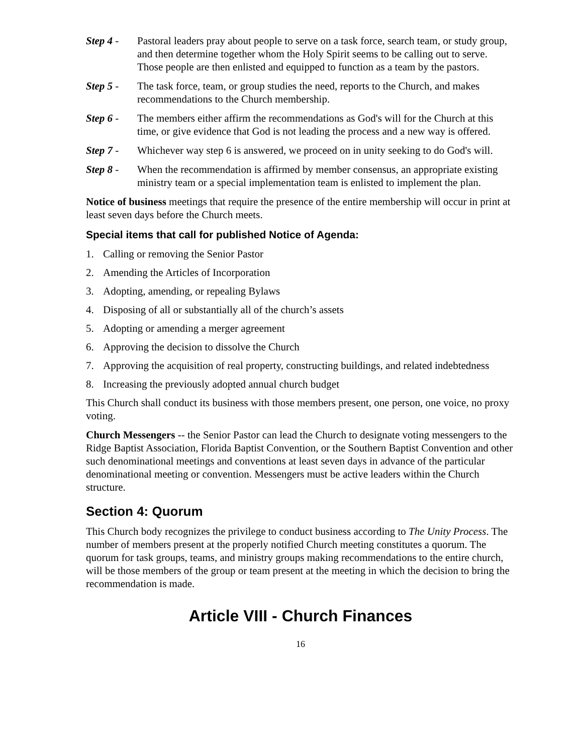Step 4 - Pastoral leaders pray about people to serve on a task force, search team, or study group, and then determine together whom the Holy Spirit seems to be calling out to serve. Those people are then enlisted and equipped to function as a team by the pastors.
Step 5 - The task force, team, or group studies the need, reports to the Church, and makes recommendations to the Church membership.
Step 6 - The members either affirm the recommendations as God's will for the Church at this time, or give evidence that God is not leading the process and a new way is offered.
Step 7 - Whichever way step 6 is answered, we proceed on in unity seeking to do God's will.
Step 8 - When the recommendation is affirmed by member consensus, an appropriate existing ministry team or a special implementation team is enlisted to implement the plan.
Notice of business meetings that require the presence of the entire membership will occur in print at least seven days before the Church meets.
Special items that call for published Notice of Agenda:
1. Calling or removing the Senior Pastor
2. Amending the Articles of Incorporation
3. Adopting, amending, or repealing Bylaws
4. Disposing of all or substantially all of the church’s assets
5. Adopting or amending a merger agreement
6. Approving the decision to dissolve the Church
7. Approving the acquisition of real property, constructing buildings, and related indebtedness
8. Increasing the previously adopted annual church budget
This Church shall conduct its business with those members present, one person, one voice, no proxy voting.
Church Messengers -- the Senior Pastor can lead the Church to designate voting messengers to the Ridge Baptist Association, Florida Baptist Convention, or the Southern Baptist Convention and other such denominational meetings and conventions at least seven days in advance of the particular denominational meeting or convention. Messengers must be active leaders within the Church structure.
Section 4: Quorum
This Church body recognizes the privilege to conduct business according to The Unity Process. The number of members present at the properly notified Church meeting constitutes a quorum. The quorum for task groups, teams, and ministry groups making recommendations to the entire church, will be those members of the group or team present at the meeting in which the decision to bring the recommendation is made.
Article VIII - Church Finances
16